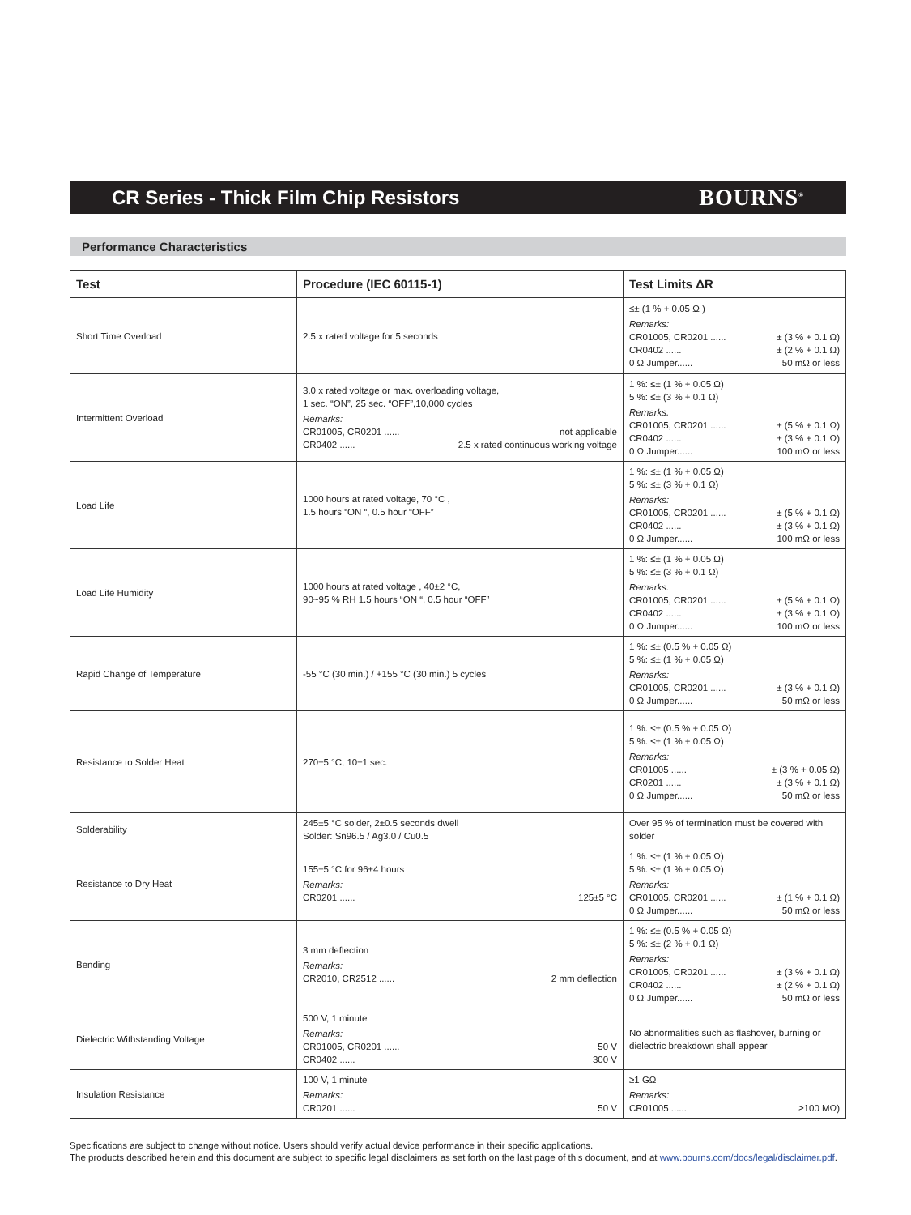CR Series - Thick Film Chip Resistors
BOURNS<sup>®</sup>
Performance Characteristics
| Test | Procedure (IEC 60115-1) | Test Limits ΔR |
| --- | --- | --- |
| Short Time Overload | 2.5 x rated voltage for 5 seconds | ≤± (1 % + 0.05 Ω ) Remarks: CR01005, CR0201 ...... ± (3 % + 0.1 Ω) CR0402 ...... ± (2 % + 0.1 Ω) 0 Ω Jumper...... 50 mΩ or less |
| Intermittent Overload | 3.0 x rated voltage or max. overloading voltage, 1 sec. “ON”, 25 sec. “OFF”,10,000 cycles Remarks: CR01005, CR0201 ...... not applicable CR0402 ...... 2.5 x rated continuous working voltage | 1 %: ≤± (1 % + 0.05 Ω) 5 %: ≤± (3 % + 0.1 Ω) Remarks: CR01005, CR0201 ...... ± (5 % + 0.1 Ω) CR0402 ...... ± (3 % + 0.1 Ω) 0 Ω Jumper...... 100 mΩ or less |
| Load Life | 1000 hours at rated voltage, 70 °C , 1.5 hours “ON “, 0.5 hour “OFF” | 1 %: ≤± (1 % + 0.05 Ω) 5 %: ≤± (3 % + 0.1 Ω) Remarks: CR01005, CR0201 ...... ± (5 % + 0.1 Ω) CR0402 ...... ± (3 % + 0.1 Ω) 0 Ω Jumper...... 100 mΩ or less |
| Load Life Humidity | 1000 hours at rated voltage , 40±2 °C, 90~95 % RH 1.5 hours “ON “, 0.5 hour “OFF” | 1 %: ≤± (1 % + 0.05 Ω) 5 %: ≤± (3 % + 0.1 Ω) Remarks: CR01005, CR0201 ...... ± (5 % + 0.1 Ω) CR0402 ...... ± (3 % + 0.1 Ω) 0 Ω Jumper...... 100 mΩ or less |
| Rapid Change of Temperature | -55 °C (30 min.) / +155 °C (30 min.) 5 cycles | 1 %: ≤± (0.5 % + 0.05 Ω) 5 %: ≤± (1 % + 0.05 Ω) Remarks: CR01005, CR0201 ...... ± (3 % + 0.1 Ω) 0 Ω Jumper...... 50 mΩ or less |
| Resistance to Solder Heat | 270±5 °C, 10±1 sec. | 1 %: ≤± (0.5 % + 0.05 Ω) 5 %: ≤± (1 % + 0.05 Ω) Remarks: CR01005 ...... ± (3 % + 0.05 Ω) CR0201 ...... ± (3 % + 0.1 Ω) 0 Ω Jumper...... 50 mΩ or less |
| Solderability | 245±5 °C solder, 2±0.5 seconds dwell Solder: Sn96.5 / Ag3.0 / Cu0.5 | Over 95 % of termination must be covered with solder |
| Resistance to Dry Heat | 155±5 °C for 96±4 hours Remarks: CR0201 ...... 125±5 °C | 1 %: ≤± (1 % + 0.05 Ω) 5 %: ≤± (1 % + 0.05 Ω) Remarks: CR01005, CR0201 ...... ± (1 % + 0.1 Ω) 0 Ω Jumper...... 50 mΩ or less |
| Bending | 3 mm deflection Remarks: CR2010, CR2512 ...... 2 mm deflection | 1 %: ≤± (0.5 % + 0.05 Ω) 5 %: ≤± (2 % + 0.1 Ω) Remarks: CR01005, CR0201 ...... ± (3 % + 0.1 Ω) CR0402 ...... ± (2 % + 0.1 Ω) 0 Ω Jumper...... 50 mΩ or less |
| Dielectric Withstanding Voltage | 500 V, 1 minute Remarks: CR01005, CR0201 ...... 50 V CR0402 ...... 300 V | No abnormalities such as flashover, burning or dielectric breakdown shall appear |
| Insulation Resistance | 100 V, 1 minute Remarks: CR0201 ...... 50 V | ≥1 GΩ Remarks: CR01005 ...... ≥100 MΩ) |
Specifications are subject to change without notice. Users should verify actual device performance in their specific applications.
The products described herein and this document are subject to specific legal disclaimers as set forth on the last page of this document, and at www.bourns.com/docs/legal/disclaimer.pdf.